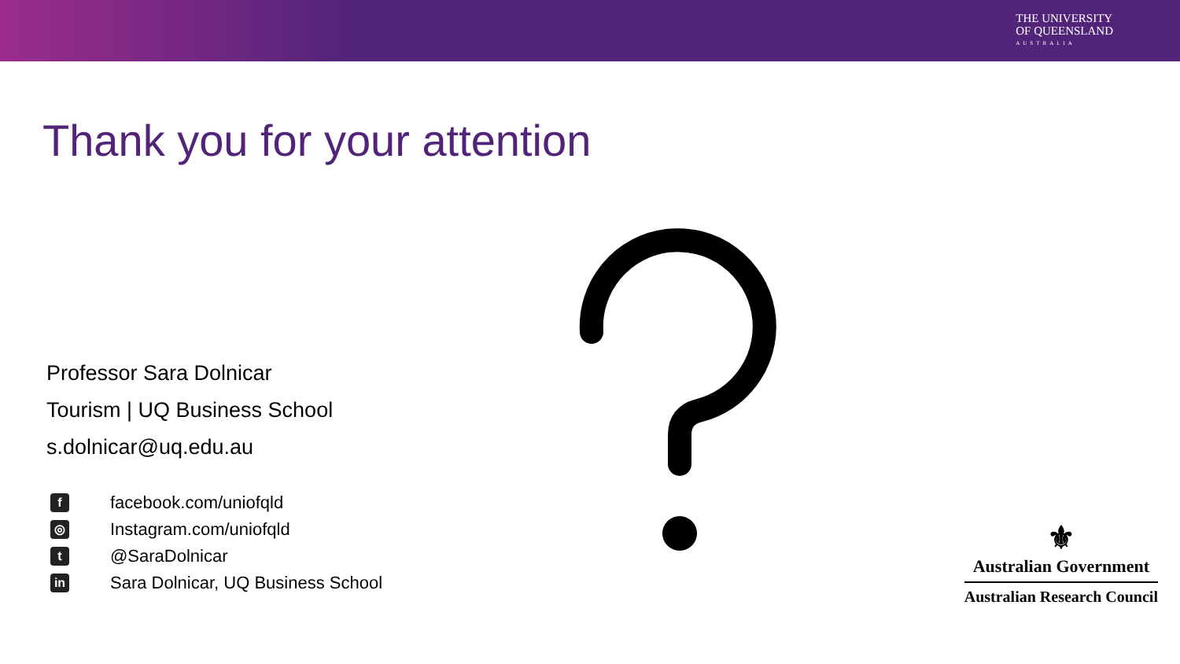THE UNIVERSITY
OF QUEENSLAND
AUSTRALIA
Thank you for your attention
Professor Sara Dolnicar
Tourism | UQ Business School
s.dolnicar@uq.edu.au
ffacebook.com/uniofqld
◎ Instagram.com/uniofqld
t @SaraDolnicar
in Sara Dolnicar, UQ Business School
⚜
Australian Government
Australian Research Council